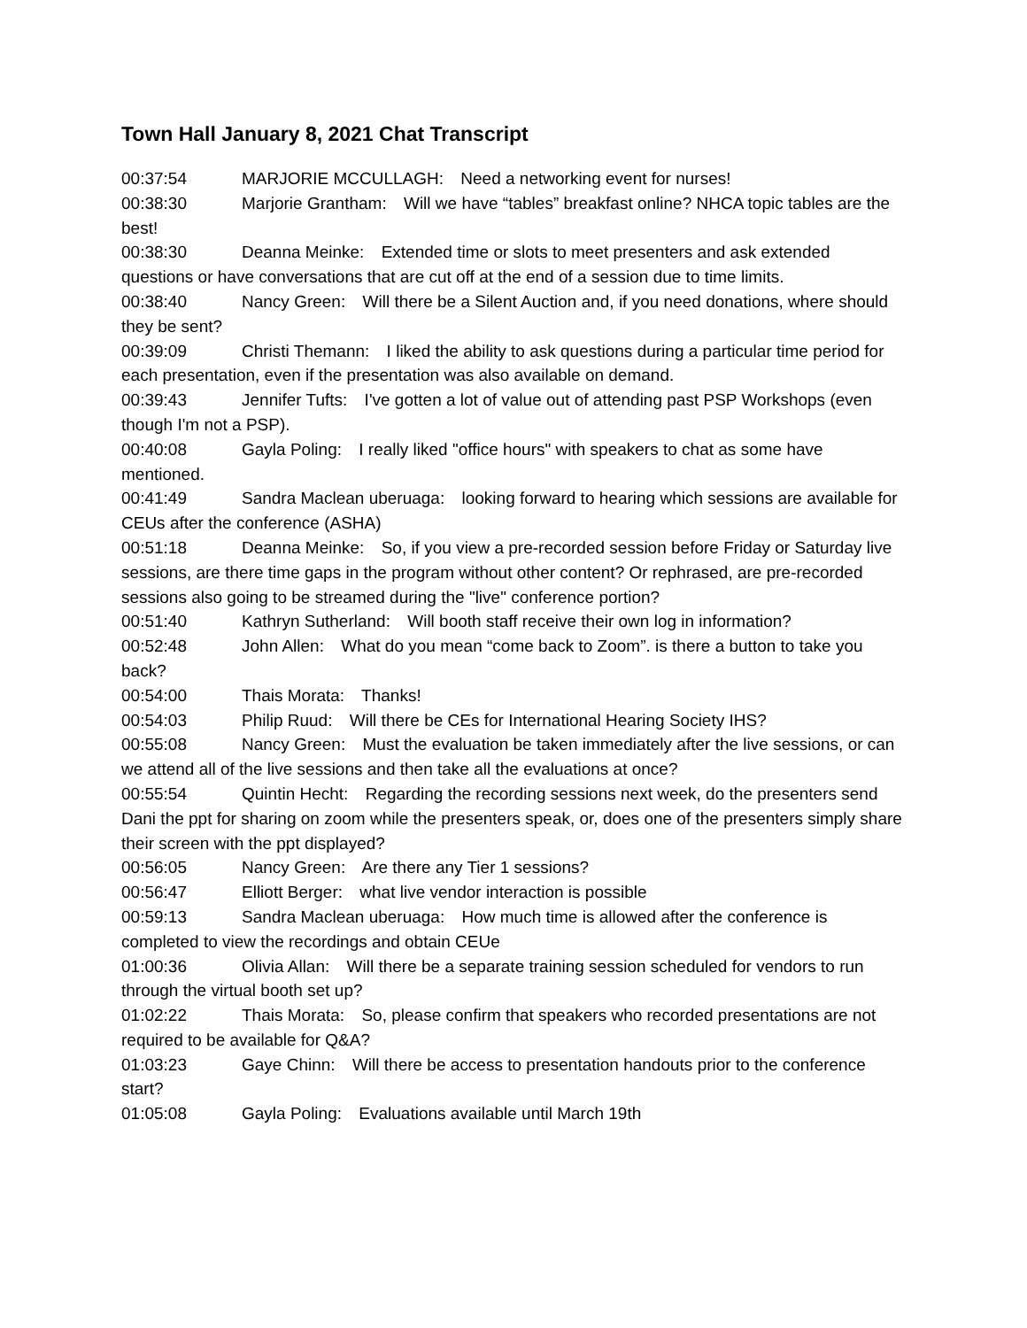Town Hall January 8, 2021 Chat Transcript
00:37:54 MARJORIE MCCULLAGH: Need a networking event for nurses!
00:38:30 Marjorie Grantham: Will we have “tables” breakfast online? NHCA topic tables are the best!
00:38:30 Deanna Meinke: Extended time or slots to meet presenters and ask extended questions or have conversations that are cut off at the end of a session due to time limits.
00:38:40 Nancy Green: Will there be a Silent Auction and, if you need donations, where should they be sent?
00:39:09 Christi Themann: I liked the ability to ask questions during a particular time period for each presentation, even if the presentation was also available on demand.
00:39:43 Jennifer Tufts: I've gotten a lot of value out of attending past PSP Workshops (even though I'm not a PSP).
00:40:08 Gayla Poling: I really liked "office hours" with speakers to chat as some have mentioned.
00:41:49 Sandra Maclean uberuaga: looking forward to hearing which sessions are available for CEUs after the conference (ASHA)
00:51:18 Deanna Meinke: So, if you view a pre-recorded session before Friday or Saturday live sessions, are there time gaps in the program without other content? Or rephrased, are pre-recorded sessions also going to be streamed during the "live" conference portion?
00:51:40 Kathryn Sutherland: Will booth staff receive their own log in information?
00:52:48 John Allen: What do you mean “come back to Zoom”. is there a button to take you back?
00:54:00 Thais Morata: Thanks!
00:54:03 Philip Ruud: Will there be CEs for International Hearing Society IHS?
00:55:08 Nancy Green: Must the evaluation be taken immediately after the live sessions, or can we attend all of the live sessions and then take all the evaluations at once?
00:55:54 Quintin Hecht: Regarding the recording sessions next week, do the presenters send Dani the ppt for sharing on zoom while the presenters speak, or, does one of the presenters simply share their screen with the ppt displayed?
00:56:05 Nancy Green: Are there any Tier 1 sessions?
00:56:47 Elliott Berger: what live vendor interaction is possible
00:59:13 Sandra Maclean uberuaga: How much time is allowed after the conference is completed to view the recordings and obtain CEUe
01:00:36 Olivia Allan: Will there be a separate training session scheduled for vendors to run through the virtual booth set up?
01:02:22 Thais Morata: So, please confirm that speakers who recorded presentations are not required to be available for Q&A?
01:03:23 Gaye Chinn: Will there be access to presentation handouts prior to the conference start?
01:05:08 Gayla Poling: Evaluations available until March 19th